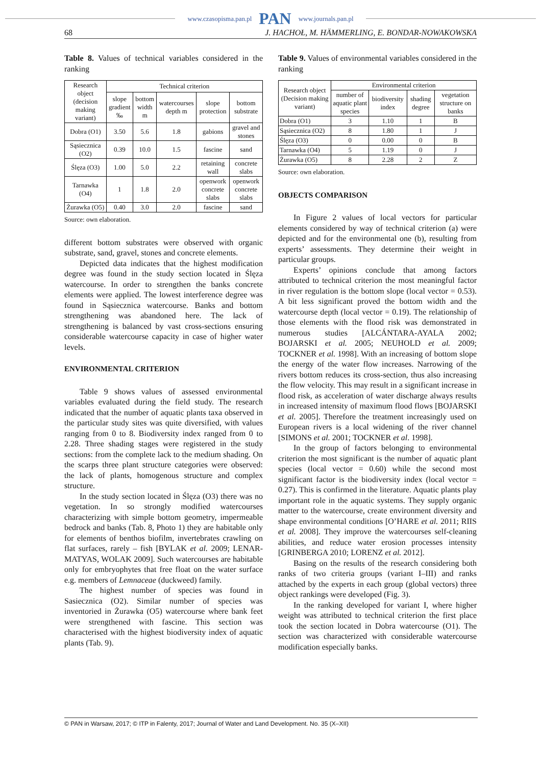www.czasopisma.pan.pl PAN www.journals.pan.pl
68 J. HACHOŁ, M. HÄMMERLING, E. BONDAR-NOWAKOWSKA
Table 8. Values of technical variables considered in the ranking
| Research object (decision making variant) | Technical criterion | | | | |
| --- | --- | --- | --- | --- | --- |
| | slope gradient ‰ | bottom width m | watercourses depth m | slope protection | bottom substrate |
| Dobra (O1) | 3.50 | 5.6 | 1.8 | gabions | gravel and stones |
| Sąsiecznica (O2) | 0.39 | 10.0 | 1.5 | fascine | sand |
| Ślęza (O3) | 1.00 | 5.0 | 2.2 | retaining wall | concrete slabs |
| Tarnawka (O4) | 1 | 1.8 | 2.0 | openwork concrete slabs | openwork concrete slabs |
| Żurawka (O5) | 0.40 | 3.0 | 2.0 | fascine | sand |
Source: own elaboration.
different bottom substrates were observed with organic substrate, sand, gravel, stones and concrete elements.
Depicted data indicates that the highest modification degree was found in the study section located in Ślęza watercourse. In order to strengthen the banks concrete elements were applied. The lowest interference degree was found in Sąsiecznica watercourse. Banks and bottom strengthening was abandoned here. The lack of strengthening is balanced by vast cross-sections ensuring considerable watercourse capacity in case of higher water levels.
ENVIRONMENTAL CRITERION
Table 9 shows values of assessed environmental variables evaluated during the field study. The research indicated that the number of aquatic plants taxa observed in the particular study sites was quite diversified, with values ranging from 0 to 8. Biodiversity index ranged from 0 to 2.28. Three shading stages were registered in the study sections: from the complete lack to the medium shading. On the scarps three plant structure categories were observed: the lack of plants, homogenous structure and complex structure.
In the study section located in Ślęza (O3) there was no vegetation. In so strongly modified watercourses characterizing with simple bottom geometry, impermeable bedrock and banks (Tab. 8, Photo 1) they are habitable only for elements of benthos biofilm, invertebrates crawling on flat surfaces, rarely – fish [BYLAK et al. 2009; LENAR-MATYAS, WOLAK 2009]. Such watercourses are habitable only for embryophytes that free float on the water surface e.g. members of Lemnaceae (duckweed) family.
The highest number of species was found in Sasiecznica (O2). Similar number of species was inventoried in Żurawka (O5) watercourse where bank feet were strengthened with fascine. This section was characterised with the highest biodiversity index of aquatic plants (Tab. 9).
Table 9. Values of environmental variables considered in the ranking
| Research object (Decision making variant) | Environmental criterion | | | |
| --- | --- | --- | --- | --- |
| | number of aquatic plant species | biodiversity index | shading degree | vegetation structure on banks |
| Dobra (O1) | 3 | 1.10 | 1 | B |
| Sąsiecznica (O2) | 8 | 1.80 | 1 | J |
| Ślęza (O3) | 0 | 0.00 | 0 | B |
| Tarnawka (O4) | 5 | 1.19 | 0 | J |
| Żurawka (O5) | 8 | 2.28 | 2 | Z |
Source: own elaboration.
OBJECTS COMPARISON
In Figure 2 values of local vectors for particular elements considered by way of technical criterion (a) were depicted and for the environmental one (b), resulting from experts’ assessments. They determine their weight in particular groups.
Experts’ opinions conclude that among factors attributed to technical criterion the most meaningful factor in river regulation is the bottom slope (local vector = 0.53). A bit less significant proved the bottom width and the watercourse depth (local vector = 0.19). The relationship of those elements with the flood risk was demonstrated in numerous studies [ALCÁNTARA-AYALA 2002; BOJARSKI et al. 2005; NEUHOLD et al. 2009; TOCKNER et al. 1998]. With an increasing of bottom slope the energy of the water flow increases. Narrowing of the rivers bottom reduces its cross-section, thus also increasing the flow velocity. This may result in a significant increase in flood risk, as acceleration of water discharge always results in increased intensity of maximum flood flows [BOJARSKI et al. 2005]. Therefore the treatment increasingly used on European rivers is a local widening of the river channel [SIMONS et al. 2001; TOCKNER et al. 1998].
In the group of factors belonging to environmental criterion the most significant is the number of aquatic plant species (local vector = 0.60) while the second most significant factor is the biodiversity index (local vector = 0.27). This is confirmed in the literature. Aquatic plants play important role in the aquatic systems. They supply organic matter to the watercourse, create environment diversity and shape environmental conditions [O’HARE et al. 2011; RIIS et al. 2008]. They improve the watercourses self-cleaning abilities, and reduce water erosion processes intensity [GRINBERGA 2010; LORENZ et al. 2012].
Basing on the results of the research considering both ranks of two criteria groups (variant I–III) and ranks attached by the experts in each group (global vectors) three object rankings were developed (Fig. 3).
In the ranking developed for variant I, where higher weight was attributed to technical criterion the first place took the section located in Dobra watercourse (O1). The section was characterized with considerable watercourse modification especially banks.
© PAN in Warsaw, 2017; © ITP in Falenty, 2017; Journal of Water and Land Development. No. 35 (X–XII)